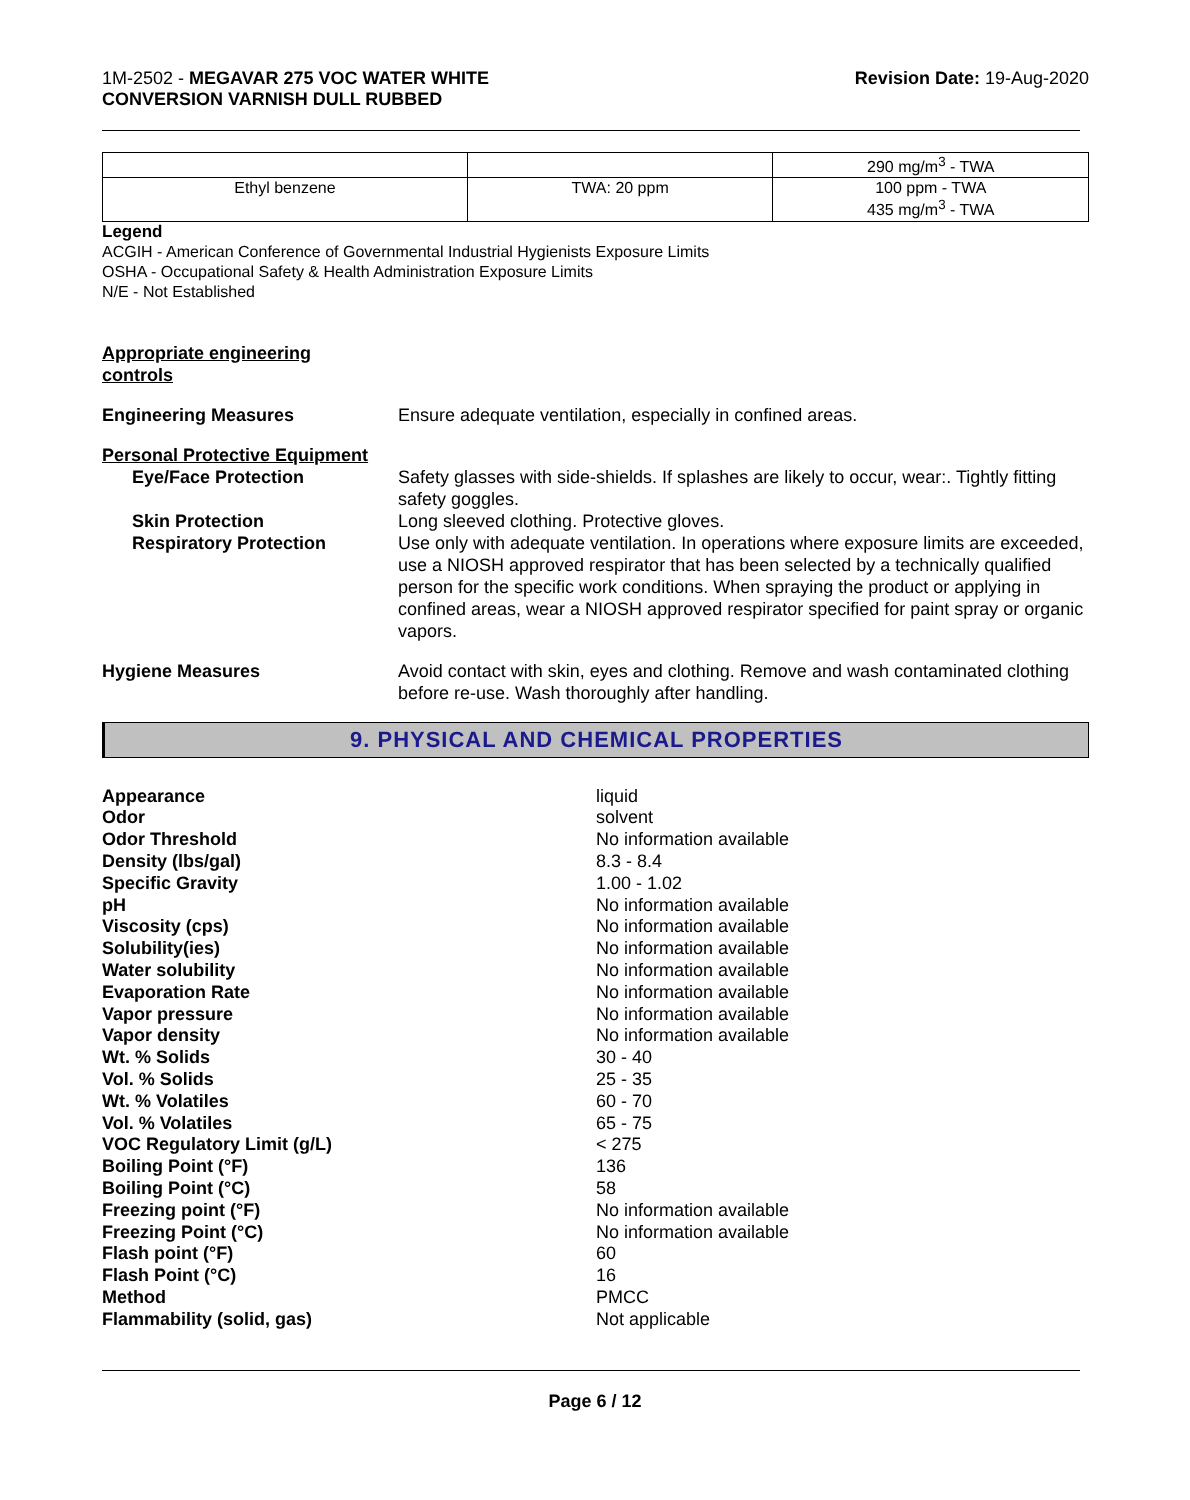1M-2502 - MEGAVAR 275 VOC WATER WHITE
CONVERSION VARNISH DULL RUBBED
Revision Date: 19-Aug-2020
| | | 290 mg/m<sup>3</sup> - TWA |
| Ethyl benzene | TWA: 20 ppm | 100 ppm - TWA 435 mg/m<sup>3</sup> - TWA |
Legend
ACGIH - American Conference of Governmental Industrial Hygienists Exposure Limits
OSHA - Occupational Safety & Health Administration Exposure Limits
N/E - Not Established
Appropriate engineering
controls
Engineering Measures Ensure adequate ventilation, especially in confined areas.
Personal Protective Equipment
Eye/Face Protection Safety glasses with side-shields. If splashes are likely to occur, wear:. Tightly fitting safety goggles.
Skin Protection Long sleeved clothing. Protective gloves.
Respiratory Protection Use only with adequate ventilation. In operations where exposure limits are exceeded, use a NIOSH approved respirator that has been selected by a technically qualified person for the specific work conditions. When spraying the product or applying in confined areas, wear a NIOSH approved respirator specified for paint spray or organic vapors.
Hygiene Measures Avoid contact with skin, eyes and clothing. Remove and wash contaminated clothing before re-use. Wash thoroughly after handling.
9. PHYSICAL AND CHEMICAL PROPERTIES
Appearance
liquid
Odor
solvent
Odor Threshold
No information available
Density (lbs/gal)
8.3 - 8.4
Specific Gravity
1.00 - 1.02
pH
No information available
Viscosity (cps)
No information available
Solubility(ies)
No information available
Water solubility
No information available
Evaporation Rate
No information available
Vapor pressure
No information available
Vapor density
No information available
Wt. % Solids
30 - 40
Vol. % Solids
25 - 35
Wt. % Volatiles
60 - 70
Vol. % Volatiles
65 - 75
VOC Regulatory Limit (g/L)
< 275
Boiling Point (°F)
136
Boiling Point (°C)
58
Freezing point (°F)
No information available
Freezing Point (°C)
No information available
Flash point (°F)
60
Flash Point (°C)
16
Method
PMCC
Flammability (solid, gas)
Not applicable
Page 6 / 12